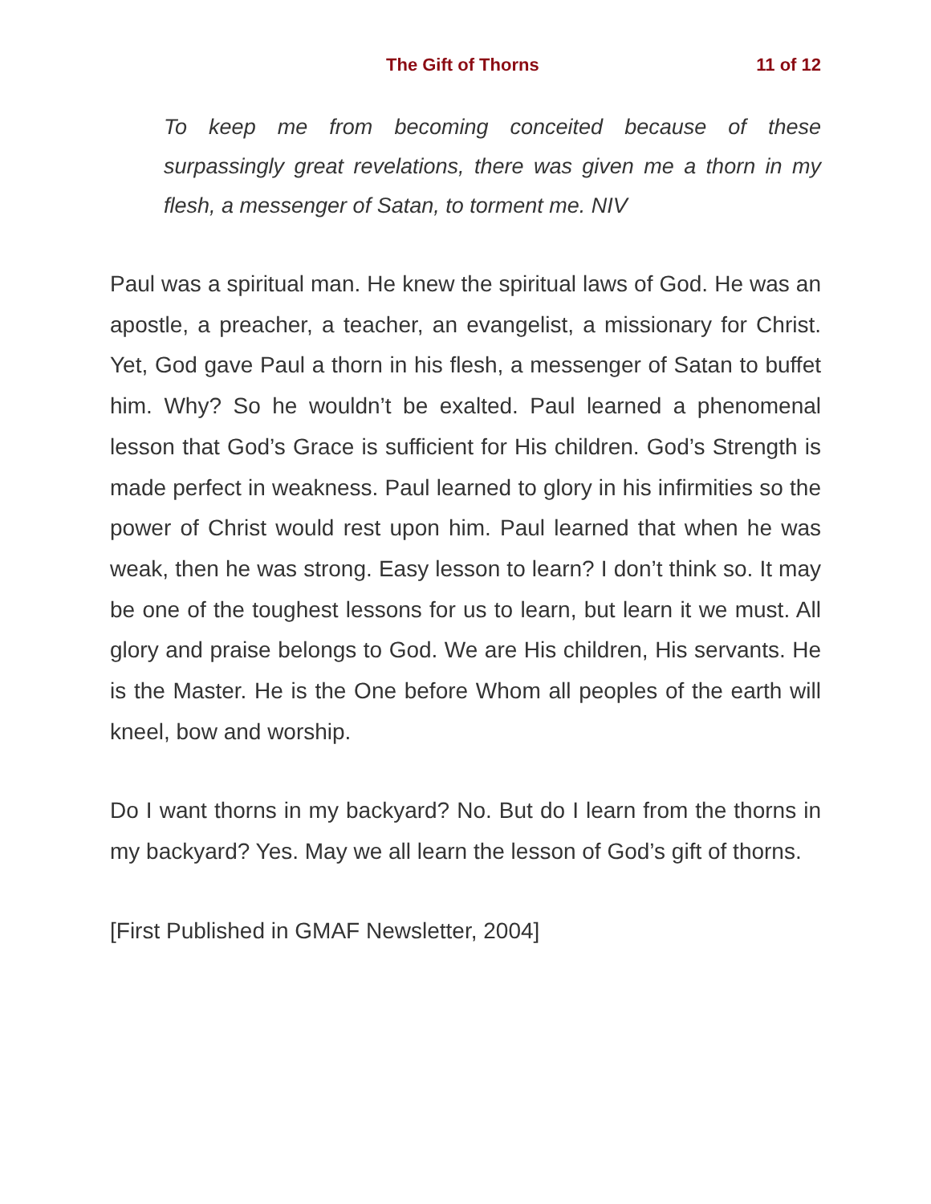The Gift of Thorns 11 of 12
To keep me from becoming conceited because of these surpassingly great revelations, there was given me a thorn in my flesh, a messenger of Satan, to torment me. NIV
Paul was a spiritual man. He knew the spiritual laws of God. He was an apostle, a preacher, a teacher, an evangelist, a missionary for Christ. Yet, God gave Paul a thorn in his flesh, a messenger of Satan to buffet him. Why? So he wouldn’t be exalted. Paul learned a phenomenal lesson that God’s Grace is sufficient for His children. God’s Strength is made perfect in weakness. Paul learned to glory in his infirmities so the power of Christ would rest upon him. Paul learned that when he was weak, then he was strong. Easy lesson to learn? I don’t think so. It may be one of the toughest lessons for us to learn, but learn it we must. All glory and praise belongs to God. We are His children, His servants. He is the Master. He is the One before Whom all peoples of the earth will kneel, bow and worship.
Do I want thorns in my backyard? No. But do I learn from the thorns in my backyard? Yes. May we all learn the lesson of God’s gift of thorns.
[First Published in GMAF Newsletter, 2004]